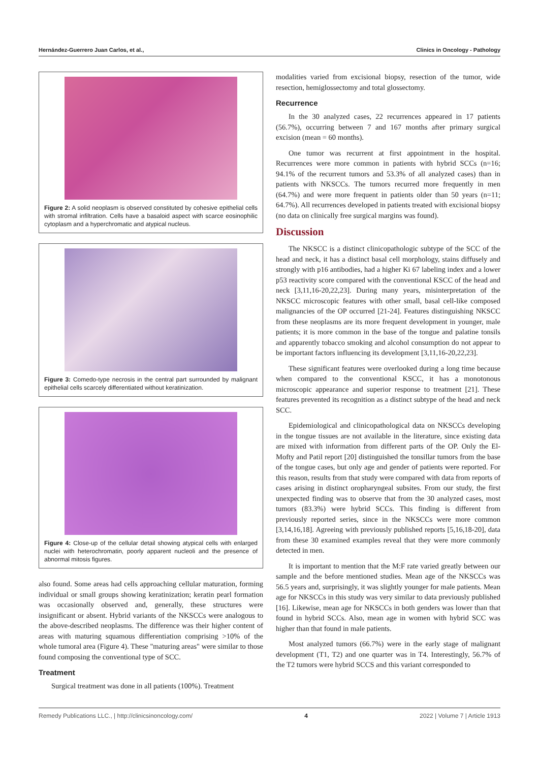Hernández-Guerrero Juan Carlos, et al., Clinics in Oncology - Pathology
Figure 2: A solid neoplasm is observed constituted by cohesive epithelial cells with stromal infiltration. Cells have a basaloid aspect with scarce eosinophilic cytoplasm and a hyperchromatic and atypical nucleus.
Figure 3: Comedo-type necrosis in the central part surrounded by malignant epithelial cells scarcely differentiated without keratinization.
Figure 4: Close-up of the cellular detail showing atypical cells with enlarged nuclei with heterochromatin, poorly apparent nucleoli and the presence of abnormal mitosis figures.
also found. Some areas had cells approaching cellular maturation, forming individual or small groups showing keratinization; keratin pearl formation was occasionally observed and, generally, these structures were insignificant or absent. Hybrid variants of the NKSCCs were analogous to the above-described neoplasms. The difference was their higher content of areas with maturing squamous differentiation comprising >10% of the whole tumoral area (Figure 4). These "maturing areas" were similar to those found composing the conventional type of SCC.
Treatment
Surgical treatment was done in all patients (100%). Treatment
modalities varied from excisional biopsy, resection of the tumor, wide resection, hemiglossectomy and total glossectomy.
Recurrence
In the 30 analyzed cases, 22 recurrences appeared in 17 patients (56.7%), occurring between 7 and 167 months after primary surgical excision (mean = 60 months).
One tumor was recurrent at first appointment in the hospital. Recurrences were more common in patients with hybrid SCCs (n=16; 94.1% of the recurrent tumors and 53.3% of all analyzed cases) than in patients with NKSCCs. The tumors recurred more frequently in men (64.7%) and were more frequent in patients older than 50 years (n=11; 64.7%). All recurrences developed in patients treated with excisional biopsy (no data on clinically free surgical margins was found).
Discussion
The NKSCC is a distinct clinicopathologic subtype of the SCC of the head and neck, it has a distinct basal cell morphology, stains diffusely and strongly with p16 antibodies, had a higher Ki 67 labeling index and a lower p53 reactivity score compared with the conventional KSCC of the head and neck [3,11,16-20,22,23]. During many years, misinterpretation of the NKSCC microscopic features with other small, basal cell-like composed malignancies of the OP occurred [21-24]. Features distinguishing NKSCC from these neoplasms are its more frequent development in younger, male patients; it is more common in the base of the tongue and palatine tonsils and apparently tobacco smoking and alcohol consumption do not appear to be important factors influencing its development [3,11,16-20,22,23].
These significant features were overlooked during a long time because when compared to the conventional KSCC, it has a monotonous microscopic appearance and superior response to treatment [21]. These features prevented its recognition as a distinct subtype of the head and neck SCC.
Epidemiological and clinicopathological data on NKSCCs developing in the tongue tissues are not available in the literature, since existing data are mixed with information from different parts of the OP. Only the El-Mofty and Patil report [20] distinguished the tonsillar tumors from the base of the tongue cases, but only age and gender of patients were reported. For this reason, results from that study were compared with data from reports of cases arising in distinct oropharyngeal subsites. From our study, the first unexpected finding was to observe that from the 30 analyzed cases, most tumors (83.3%) were hybrid SCCs. This finding is different from previously reported series, since in the NKSCCs were more common [3,14,16,18]. Agreeing with previously published reports [5,16,18-20], data from these 30 examined examples reveal that they were more commonly detected in men.
It is important to mention that the M:F rate varied greatly between our sample and the before mentioned studies. Mean age of the NKSCCs was 56.5 years and, surprisingly, it was slightly younger for male patients. Mean age for NKSCCs in this study was very similar to data previously published [16]. Likewise, mean age for NKSCCs in both genders was lower than that found in hybrid SCCs. Also, mean age in women with hybrid SCC was higher than that found in male patients.
Most analyzed tumors (66.7%) were in the early stage of malignant development (T1, T2) and one quarter was in T4. Interestingly, 56.7% of the T2 tumors were hybrid SCCS and this variant corresponded to
Remedy Publications LLC., | http://clinicsinoncology.com/ 4 2022 | Volume 7 | Article 1913